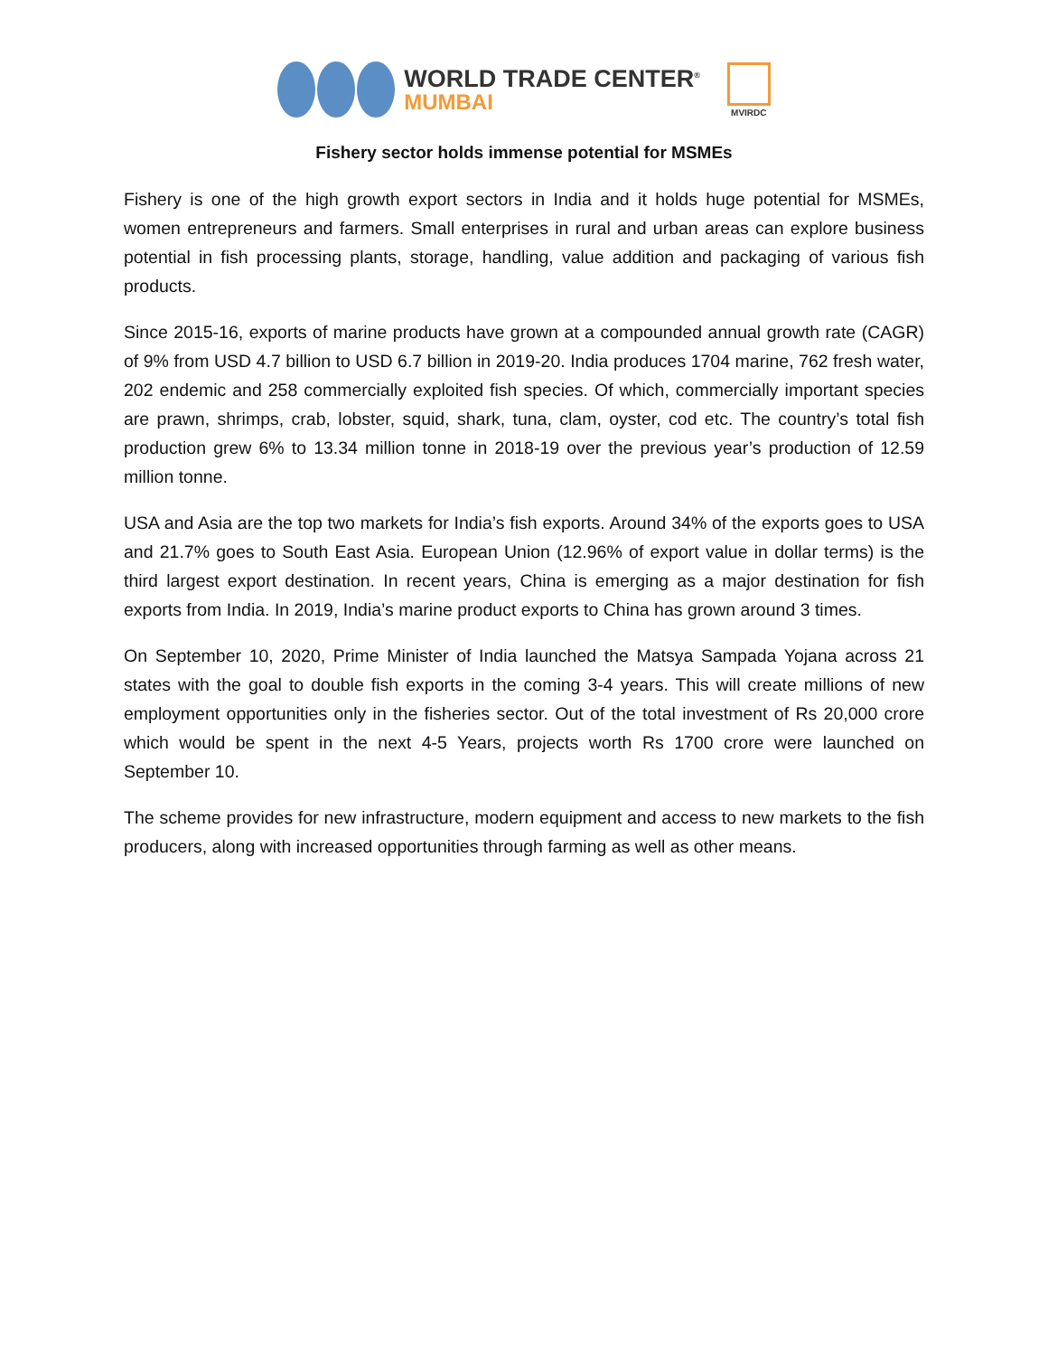WORLD TRADE CENTER<sup>®</sup>
MUMBAI
MVIRDC
Fishery sector holds immense potential for MSMEs
Fishery is one of the high growth export sectors in India and it holds huge potential for MSMEs, women entrepreneurs and farmers. Small enterprises in rural and urban areas can explore business potential in fish processing plants, storage, handling, value addition and packaging of various fish products.
Since 2015-16, exports of marine products have grown at a compounded annual growth rate (CAGR) of 9% from USD 4.7 billion to USD 6.7 billion in 2019-20. India produces 1704 marine, 762 fresh water, 202 endemic and 258 commercially exploited fish species. Of which, commercially important species are prawn, shrimps, crab, lobster, squid, shark, tuna, clam, oyster, cod etc. The country’s total fish production grew 6% to 13.34 million tonne in 2018-19 over the previous year’s production of 12.59 million tonne.
USA and Asia are the top two markets for India’s fish exports. Around 34% of the exports goes to USA and 21.7% goes to South East Asia. European Union (12.96% of export value in dollar terms) is the third largest export destination. In recent years, China is emerging as a major destination for fish exports from India. In 2019, India’s marine product exports to China has grown around 3 times.
On September 10, 2020, Prime Minister of India launched the Matsya Sampada Yojana across 21 states with the goal to double fish exports in the coming 3-4 years. This will create millions of new employment opportunities only in the fisheries sector. Out of the total investment of Rs 20,000 crore which would be spent in the next 4-5 Years, projects worth Rs 1700 crore were launched on September 10.
The scheme provides for new infrastructure, modern equipment and access to new markets to the fish producers, along with increased opportunities through farming as well as other means.